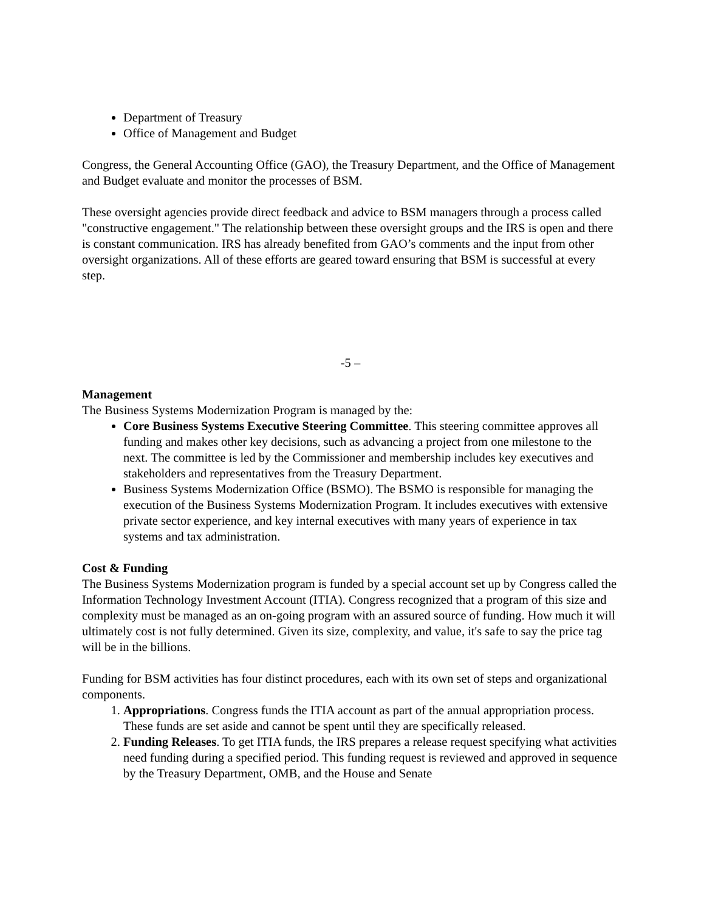Department of Treasury
Office of Management and Budget
Congress, the General Accounting Office (GAO), the Treasury Department, and the Office of Management and Budget evaluate and monitor the processes of BSM.
These oversight agencies provide direct feedback and advice to BSM managers through a process called "constructive engagement." The relationship between these oversight groups and the IRS is open and there is constant communication. IRS has already benefited from GAO’s comments and the input from other oversight organizations. All of these efforts are geared toward ensuring that BSM is successful at every step.
-5 –
Management
The Business Systems Modernization Program is managed by the:
Core Business Systems Executive Steering Committee. This steering committee approves all funding and makes other key decisions, such as advancing a project from one milestone to the next. The committee is led by the Commissioner and membership includes key executives and stakeholders and representatives from the Treasury Department.
Business Systems Modernization Office (BSMO). The BSMO is responsible for managing the execution of the Business Systems Modernization Program. It includes executives with extensive private sector experience, and key internal executives with many years of experience in tax systems and tax administration.
Cost & Funding
The Business Systems Modernization program is funded by a special account set up by Congress called the Information Technology Investment Account (ITIA). Congress recognized that a program of this size and complexity must be managed as an on-going program with an assured source of funding. How much it will ultimately cost is not fully determined. Given its size, complexity, and value, it's safe to say the price tag will be in the billions.
Funding for BSM activities has four distinct procedures, each with its own set of steps and organizational components.
1. Appropriations. Congress funds the ITIA account as part of the annual appropriation process. These funds are set aside and cannot be spent until they are specifically released.
2. Funding Releases. To get ITIA funds, the IRS prepares a release request specifying what activities need funding during a specified period. This funding request is reviewed and approved in sequence by the Treasury Department, OMB, and the House and Senate